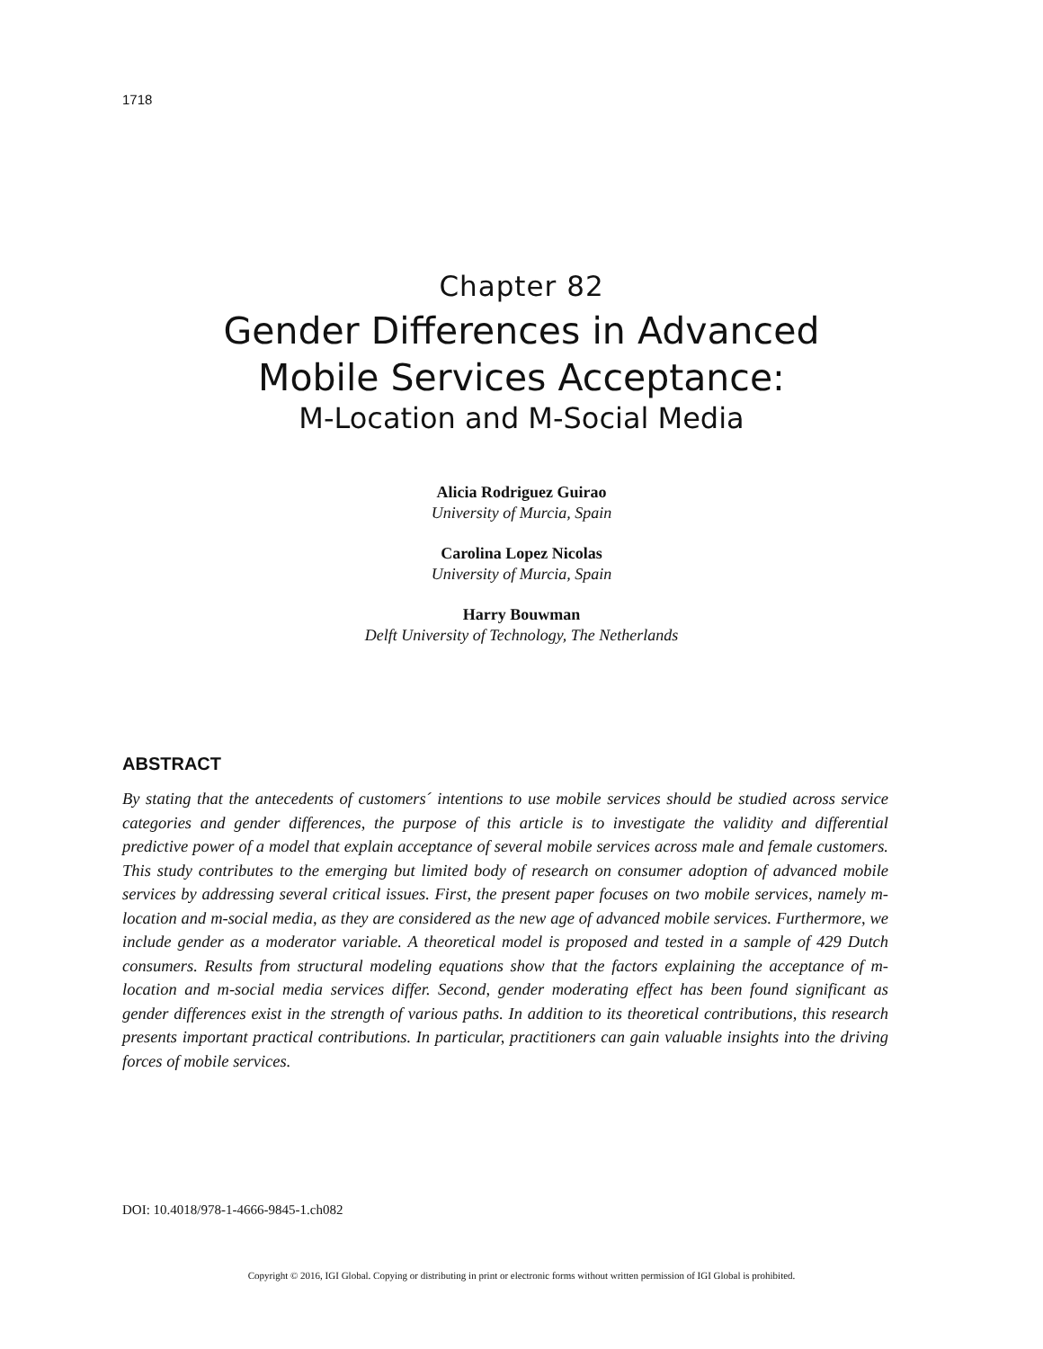1718
Chapter 82
Gender Differences in Advanced
Mobile Services Acceptance:
M-Location and M-Social Media
Alicia Rodriguez Guirao
University of Murcia, Spain
Carolina Lopez Nicolas
University of Murcia, Spain
Harry Bouwman
Delft University of Technology, The Netherlands
ABSTRACT
By stating that the antecedents of customers´ intentions to use mobile services should be studied across service categories and gender differences, the purpose of this article is to investigate the validity and differential predictive power of a model that explain acceptance of several mobile services across male and female customers. This study contributes to the emerging but limited body of research on consumer adoption of advanced mobile services by addressing several critical issues. First, the present paper focuses on two mobile services, namely m-location and m-social media, as they are considered as the new age of advanced mobile services. Furthermore, we include gender as a moderator variable. A theoretical model is proposed and tested in a sample of 429 Dutch consumers. Results from structural modeling equations show that the factors explaining the acceptance of m-location and m-social media services differ. Second, gender moderating effect has been found significant as gender differences exist in the strength of various paths. In addition to its theoretical contributions, this research presents important practical contributions. In particular, practitioners can gain valuable insights into the driving forces of mobile services.
DOI: 10.4018/978-1-4666-9845-1.ch082
Copyright © 2016, IGI Global. Copying or distributing in print or electronic forms without written permission of IGI Global is prohibited.